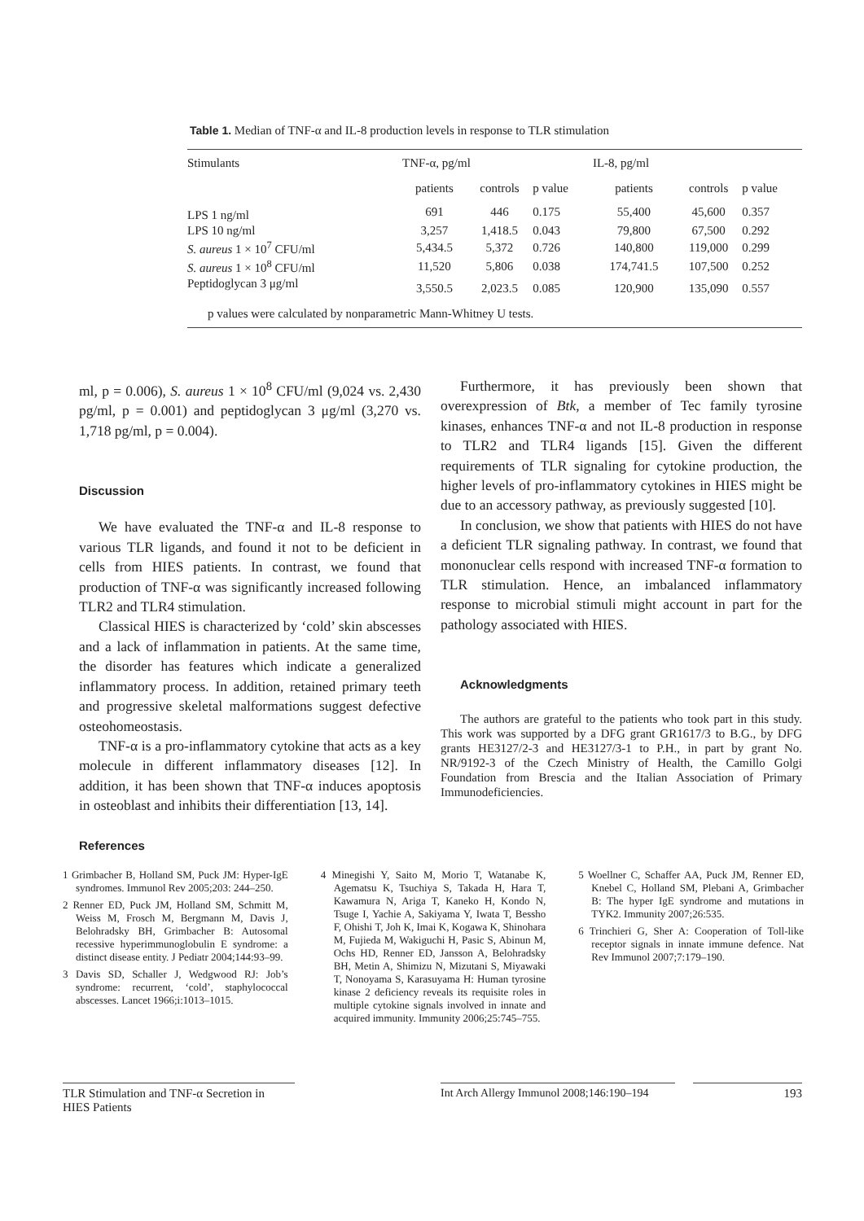Table 1. Median of TNF-α and IL-8 production levels in response to TLR stimulation
| Stimulants | TNF-α, pg/ml | | | IL-8, pg/ml | | |
| --- | --- | --- | --- | --- | --- | --- |
| | patients | controls | p value | patients | controls | p value |
| LPS 1 ng/ml | 691 | 446 | 0.175 | 55,400 | 45,600 | 0.357 |
| LPS 10 ng/ml | 3,257 | 1,418.5 | 0.043 | 79,800 | 67,500 | 0.292 |
| S. aureus 1 × 10<sup>7</sup> CFU/ml | 5,434.5 | 5,372 | 0.726 | 140,800 | 119,000 | 0.299 |
| S. aureus 1 × 10<sup>8</sup> CFU/ml | 11,520 | 5,806 | 0.038 | 174,741.5 | 107,500 | 0.252 |
| Peptidoglycan 3 μg/ml | 3,550.5 | 2,023.5 | 0.085 | 120,900 | 135,090 | 0.557 |
| p values were calculated by nonparametric Mann-Whitney U tests. | | | | | | |
ml, p = 0.006), S. aureus 1 × 10<sup>8</sup> CFU/ml (9,024 vs. 2,430 pg/ml, p = 0.001) and peptidoglycan 3 μg/ml (3,270 vs. 1,718 pg/ml, p = 0.004).
Discussion
We have evaluated the TNF-α and IL-8 response to various TLR ligands, and found it not to be deficient in cells from HIES patients. In contrast, we found that production of TNF-α was significantly increased following TLR2 and TLR4 stimulation.
Classical HIES is characterized by ‘cold’ skin abscesses and a lack of inflammation in patients. At the same time, the disorder has features which indicate a generalized inflammatory process. In addition, retained primary teeth and progressive skeletal malformations suggest defective osteohomeostasis.
TNF-α is a pro-inflammatory cytokine that acts as a key molecule in different inflammatory diseases [12]. In addition, it has been shown that TNF-α induces apoptosis in osteoblast and inhibits their differentiation [13, 14].
Furthermore, it has previously been shown that overexpression of Btk, a member of Tec family tyrosine kinases, enhances TNF-α and not IL-8 production in response to TLR2 and TLR4 ligands [15]. Given the different requirements of TLR signaling for cytokine production, the higher levels of pro-inflammatory cytokines in HIES might be due to an accessory pathway, as previously suggested [10].
In conclusion, we show that patients with HIES do not have a deficient TLR signaling pathway. In contrast, we found that mononuclear cells respond with increased TNF-α formation to TLR stimulation. Hence, an imbalanced inflammatory response to microbial stimuli might account in part for the pathology associated with HIES.
Acknowledgments
The authors are grateful to the patients who took part in this study. This work was supported by a DFG grant GR1617/3 to B.G., by DFG grants HE3127/2-3 and HE3127/3-1 to P.H., in part by grant No. NR/9192-3 of the Czech Ministry of Health, the Camillo Golgi Foundation from Brescia and the Italian Association of Primary Immunodeficiencies.
References
1 Grimbacher B, Holland SM, Puck JM: Hyper-IgE syndromes. Immunol Rev 2005;203: 244–250.
2 Renner ED, Puck JM, Holland SM, Schmitt M, Weiss M, Frosch M, Bergmann M, Davis J, Belohradsky BH, Grimbacher B: Autosomal recessive hyperimmunoglobulin E syndrome: a distinct disease entity. J Pediatr 2004;144:93–99.
3 Davis SD, Schaller J, Wedgwood RJ: Job’s syndrome: recurrent, ‘cold’, staphylococcal abscesses. Lancet 1966;i:1013–1015.
4 Minegishi Y, Saito M, Morio T, Watanabe K, Agematsu K, Tsuchiya S, Takada H, Hara T, Kawamura N, Ariga T, Kaneko H, Kondo N, Tsuge I, Yachie A, Sakiyama Y, Iwata T, Bessho F, Ohishi T, Joh K, Imai K, Kogawa K, Shinohara M, Fujieda M, Wakiguchi H, Pasic S, Abinun M, Ochs HD, Renner ED, Jansson A, Belohradsky BH, Metin A, Shimizu N, Mizutani S, Miyawaki T, Nonoyama S, Karasuyama H: Human tyrosine kinase 2 deficiency reveals its requisite roles in multiple cytokine signals involved in innate and acquired immunity. Immunity 2006;25:745–755.
5 Woellner C, Schaffer AA, Puck JM, Renner ED, Knebel C, Holland SM, Plebani A, Grimbacher B: The hyper IgE syndrome and mutations in TYK2. Immunity 2007;26:535.
6 Trinchieri G, Sher A: Cooperation of Toll-like receptor signals in innate immune defence. Nat Rev Immunol 2007;7:179–190.
TLR Stimulation and TNF-α Secretion in HIES Patients
Int Arch Allergy Immunol 2008;146:190–194
193